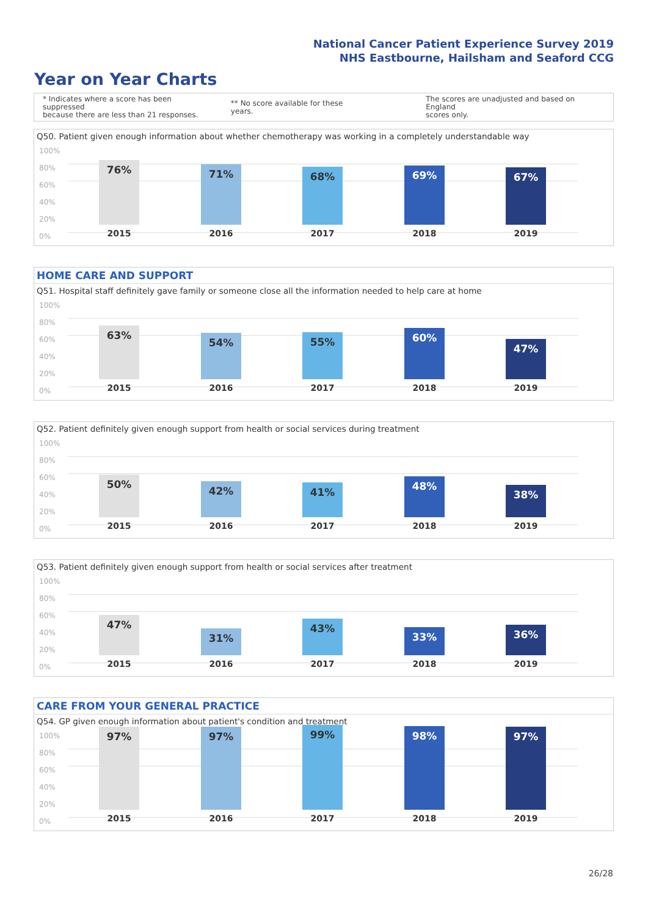National Cancer Patient Experience Survey 2019
NHS Eastbourne, Hailsham and Seaford CCG
Year on Year Charts
* Indicates where a score has been suppressed
because there are less than 21 responses.
** No score available for these years.
The scores are unadjusted and based on England
scores only.
Q50. Patient given enough information about whether chemotherapy was working in a completely understandable way
100%
80%
60%
40%
20%
0%
76%
2015
71%
2016
68%
2017
69%
2018
67%
2019
HOME CARE AND SUPPORT
Q51. Hospital staff definitely gave family or someone close all the information needed to help care at home
100%
80%
60%
40%
20%
0%
63%
2015
54%
2016
55%
2017
60%
2018
47%
2019
Q52. Patient definitely given enough support from health or social services during treatment
100%
80%
60%
40%
20%
0%
50%
2015
42%
2016
41%
2017
48%
2018
38%
2019
Q53. Patient definitely given enough support from health or social services after treatment
100%
80%
60%
40%
20%
0%
47%
2015
31%
2016
43%
2017
33%
2018
36%
2019
CARE FROM YOUR GENERAL PRACTICE
Q54. GP given enough information about patient's condition and treatment
100%
80%
60%
40%
20%
0%
97%
2015
97%
2016
99%
2017
98%
2018
97%
2019
26/28